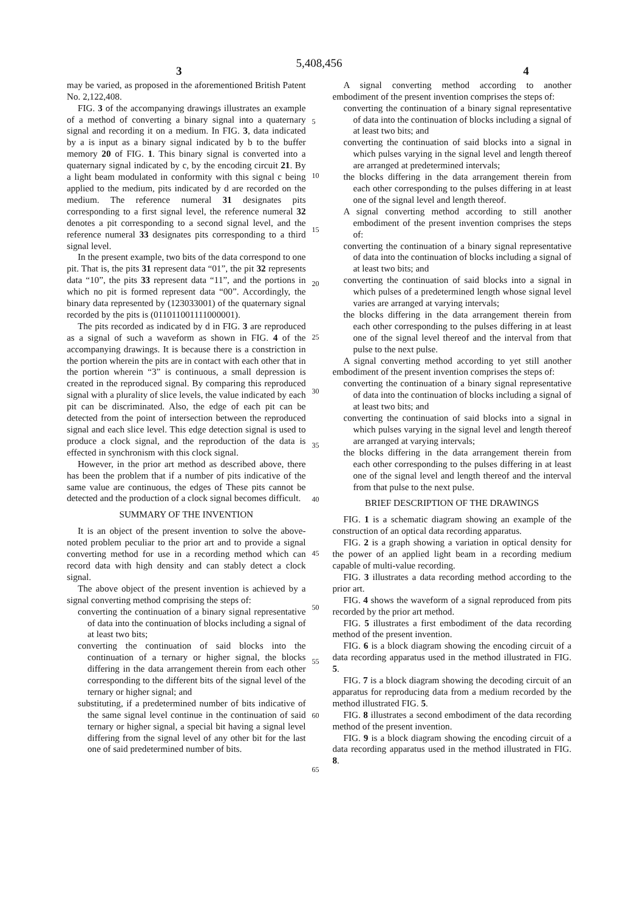5,408,456
3 4
may be varied, as proposed in the aforementioned British Patent No. 2,122,408.
FIG. 3 of the accompanying drawings illustrates an example of a method of converting a binary signal into a quaternary signal and recording it on a medium. In FIG. 3, data indicated by a is input as a binary signal indicated by b to the buffer memory 20 of FIG. 1. This binary signal is converted into a quaternary signal indicated by c, by the encoding circuit 21. By a light beam modulated in conformity with this signal c being applied to the medium, pits indicated by d are recorded on the medium. The reference numeral 31 designates pits corresponding to a first signal level, the reference numeral 32 denotes a pit corresponding to a second signal level, and the reference numeral 33 designates pits corresponding to a third signal level.
In the present example, two bits of the data correspond to one pit. That is, the pits 31 represent data “01”, the pit 32 represents data “10”, the pits 33 represent data “11”, and the portions in which no pit is formed represent data “00”. Accordingly, the binary data represented by (123033001) of the quaternary signal recorded by the pits is (011011001111000001).
The pits recorded as indicated by d in FIG. 3 are reproduced as a signal of such a waveform as shown in FIG. 4 of the accompanying drawings. It is because there is a constriction in the portion wherein the pits are in contact with each other that in the portion wherein “3” is continuous, a small depression is created in the reproduced signal. By comparing this reproduced signal with a plurality of slice levels, the value indicated by each pit can be discriminated. Also, the edge of each pit can be detected from the point of intersection between the reproduced signal and each slice level. This edge detection signal is used to produce a clock signal, and the reproduction of the data is effected in synchronism with this clock signal.
However, in the prior art method as described above, there has been the problem that if a number of pits indicative of the same value are continuous, the edges of These pits cannot be detected and the production of a clock signal becomes difficult.
SUMMARY OF THE INVENTION
It is an object of the present invention to solve the above-noted problem peculiar to the prior art and to provide a signal converting method for use in a recording method which can record data with high density and can stably detect a clock signal.
The above object of the present invention is achieved by a signal converting method comprising the steps of:
converting the continuation of a binary signal representative of data into the continuation of blocks including a signal of at least two bits;
converting the continuation of said blocks into the continuation of a ternary or higher signal, the blocks differing in the data arrangement therein from each other corresponding to the different bits of the signal level of the ternary or higher signal; and
substituting, if a predetermined number of bits indicative of the same signal level continue in the continuation of said ternary or higher signal, a special bit having a signal level differing from the signal level of any other bit for the last one of said predetermined number of bits.
5
10
15
20
25
30
35
40
45
50
55
60
65
A signal converting method according to another embodiment of the present invention comprises the steps of:
converting the continuation of a binary signal representative of data into the continuation of blocks including a signal of at least two bits; and
converting the continuation of said blocks into a signal in which pulses varying in the signal level and length thereof are arranged at predetermined intervals;
the blocks differing in the data arrangement therein from each other corresponding to the pulses differing in at least one of the signal level and length thereof.
A signal converting method according to still another embodiment of the present invention comprises the steps of:
converting the continuation of a binary signal representative of data into the continuation of blocks including a signal of at least two bits; and
converting the continuation of said blocks into a signal in which pulses of a predetermined length whose signal level varies are arranged at varying intervals;
the blocks differing in the data arrangement therein from each other corresponding to the pulses differing in at least one of the signal level thereof and the interval from that pulse to the next pulse.
A signal converting method according to yet still another embodiment of the present invention comprises the steps of:
converting the continuation of a binary signal representative of data into the continuation of blocks including a signal of at least two bits; and
converting the continuation of said blocks into a signal in which pulses varying in the signal level and length thereof are arranged at varying intervals;
the blocks differing in the data arrangement therein from each other corresponding to the pulses differing in at least one of the signal level and length thereof and the interval from that pulse to the next pulse.
BRIEF DESCRIPTION OF THE DRAWINGS
FIG. 1 is a schematic diagram showing an example of the construction of an optical data recording apparatus.
FIG. 2 is a graph showing a variation in optical density for the power of an applied light beam in a recording medium capable of multi-value recording.
FIG. 3 illustrates a data recording method according to the prior art.
FIG. 4 shows the waveform of a signal reproduced from pits recorded by the prior art method.
FIG. 5 illustrates a first embodiment of the data recording method of the present invention.
FIG. 6 is a block diagram showing the encoding circuit of a data recording apparatus used in the method illustrated in FIG. 5.
FIG. 7 is a block diagram showing the decoding circuit of an apparatus for reproducing data from a medium recorded by the method illustrated FIG. 5.
FIG. 8 illustrates a second embodiment of the data recording method of the present invention.
FIG. 9 is a block diagram showing the encoding circuit of a data recording apparatus used in the method illustrated in FIG. 8.